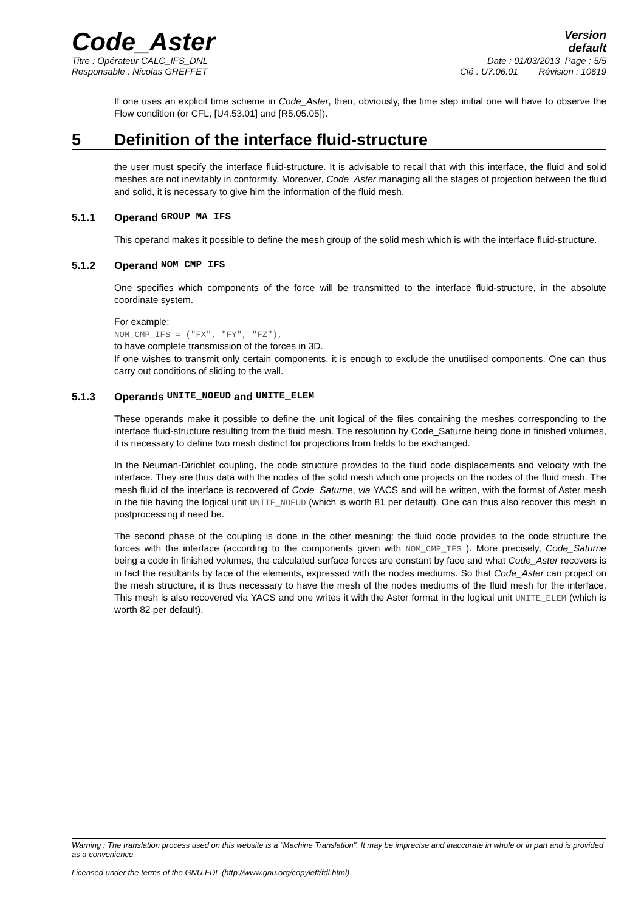Code_Aster
Version
default
Titre : Opérateur CALC_IFS_DNL Date : 01/03/2013 Page : 5/5
Responsable : Nicolas GREFFET Clé : U7.06.01 Révision : 10619
If one uses an explicit time scheme in Code_Aster, then, obviously, the time step initial one will have to observe the Flow condition (or CFL, [U4.53.01] and [R5.05.05]).
5 Definition of the interface fluid-structure
the user must specify the interface fluid-structure. It is advisable to recall that with this interface, the fluid and solid meshes are not inevitably in conformity. Moreover, Code_Aster managing all the stages of projection between the fluid and solid, it is necessary to give him the information of the fluid mesh.
5.1.1 Operand GROUP_MA_IFS
This operand makes it possible to define the mesh group of the solid mesh which is with the interface fluid-structure.
5.1.2 Operand NOM_CMP_IFS
One specifies which components of the force will be transmitted to the interface fluid-structure, in the absolute coordinate system.
For example:
NOM_CMP_IFS = ("FX", "FY", "FZ"),
to have complete transmission of the forces in 3D.
If one wishes to transmit only certain components, it is enough to exclude the unutilised components. One can thus carry out conditions of sliding to the wall.
5.1.3 Operands UNITE_NOEUD and UNITE_ELEM
These operands make it possible to define the unit logical of the files containing the meshes corresponding to the interface fluid-structure resulting from the fluid mesh. The resolution by Code_Saturne being done in finished volumes, it is necessary to define two mesh distinct for projections from fields to be exchanged.
In the Neuman-Dirichlet coupling, the code structure provides to the fluid code displacements and velocity with the interface. They are thus data with the nodes of the solid mesh which one projects on the nodes of the fluid mesh. The mesh fluid of the interface is recovered of Code_Saturne, via YACS and will be written, with the format of Aster mesh in the file having the logical unit UNITE_NOEUD (which is worth 81 per default). One can thus also recover this mesh in postprocessing if need be.
The second phase of the coupling is done in the other meaning: the fluid code provides to the code structure the forces with the interface (according to the components given with NOM_CMP_IFS ). More precisely, Code_Saturne being a code in finished volumes, the calculated surface forces are constant by face and what Code_Aster recovers is in fact the resultants by face of the elements, expressed with the nodes mediums. So that Code_Aster can project on the mesh structure, it is thus necessary to have the mesh of the nodes mediums of the fluid mesh for the interface. This mesh is also recovered via YACS and one writes it with the Aster format in the logical unit UNITE_ELEM (which is worth 82 per default).
Warning : The translation process used on this website is a "Machine Translation". It may be imprecise and inaccurate in whole or in part and is provided as a convenience.
Licensed under the terms of the GNU FDL (http://www.gnu.org/copyleft/fdl.html)